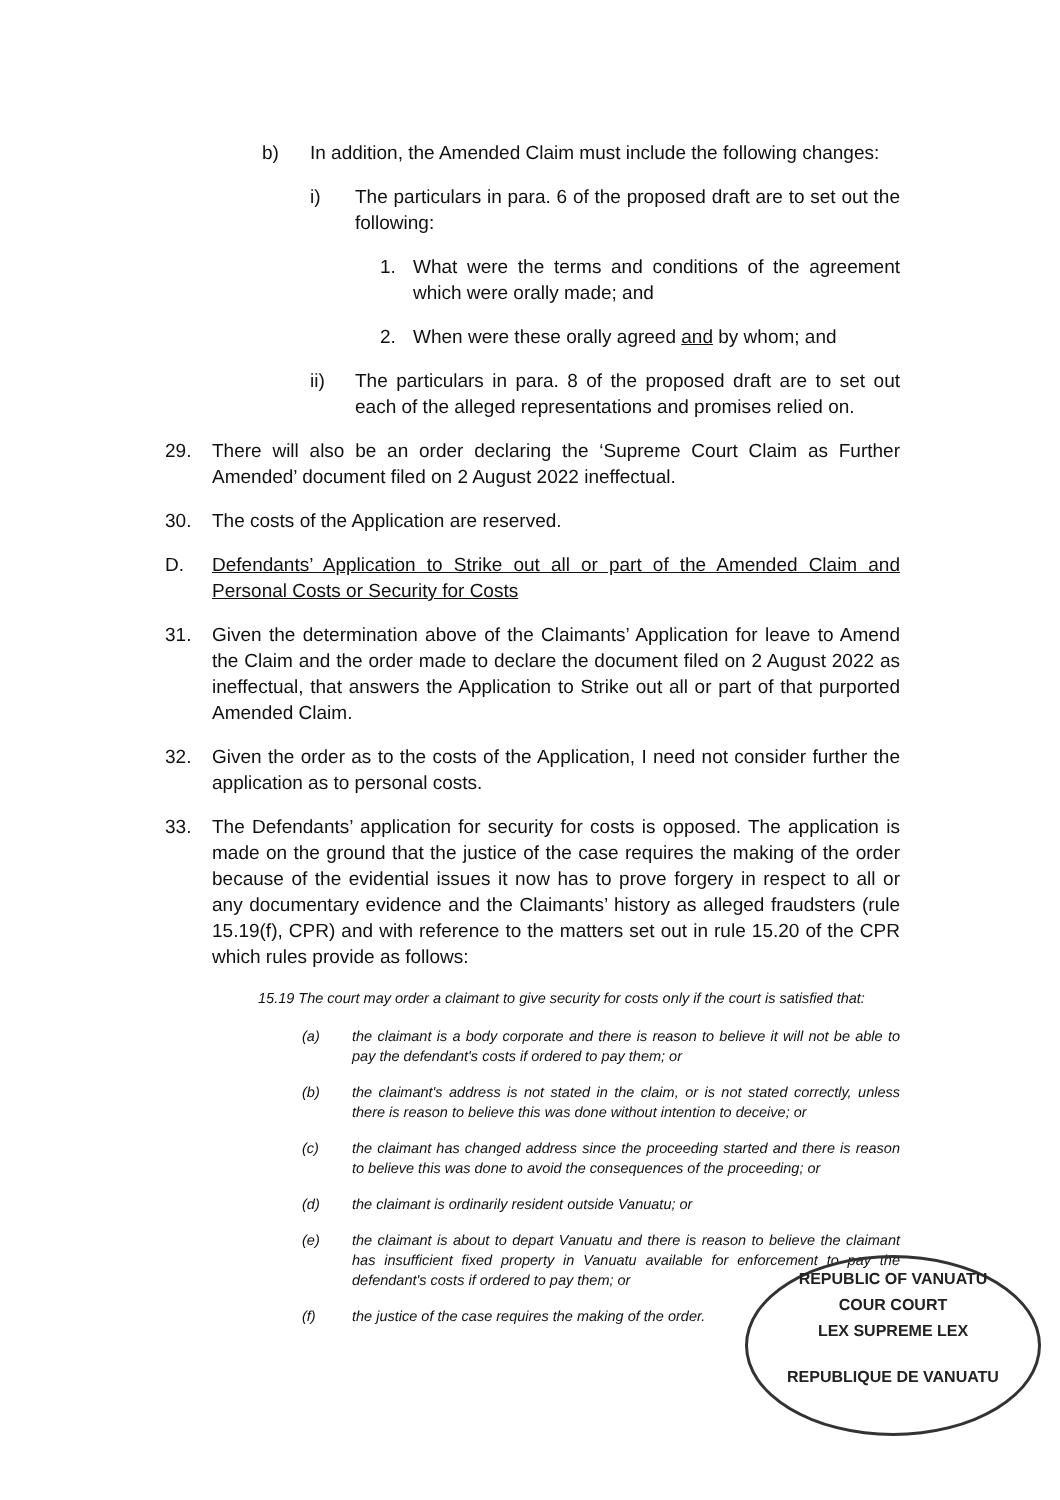b) In addition, the Amended Claim must include the following changes:
i) The particulars in para. 6 of the proposed draft are to set out the following:
1. What were the terms and conditions of the agreement which were orally made; and
2. When were these orally agreed and by whom; and
ii) The particulars in para. 8 of the proposed draft are to set out each of the alleged representations and promises relied on.
29. There will also be an order declaring the ‘Supreme Court Claim as Further Amended’ document filed on 2 August 2022 ineffectual.
30. The costs of the Application are reserved.
D. Defendants’ Application to Strike out all or part of the Amended Claim and Personal Costs or Security for Costs
31. Given the determination above of the Claimants’ Application for leave to Amend the Claim and the order made to declare the document filed on 2 August 2022 as ineffectual, that answers the Application to Strike out all or part of that purported Amended Claim.
32. Given the order as to the costs of the Application, I need not consider further the application as to personal costs.
33. The Defendants’ application for security for costs is opposed. The application is made on the ground that the justice of the case requires the making of the order because of the evidential issues it now has to prove forgery in respect to all or any documentary evidence and the Claimants’ history as alleged fraudsters (rule 15.19(f), CPR) and with reference to the matters set out in rule 15.20 of the CPR which rules provide as follows:
15.19 The court may order a claimant to give security for costs only if the court is satisfied that:
(a) the claimant is a body corporate and there is reason to believe it will not be able to pay the defendant's costs if ordered to pay them; or
(b) the claimant's address is not stated in the claim, or is not stated correctly, unless there is reason to believe this was done without intention to deceive; or
(c) the claimant has changed address since the proceeding started and there is reason to believe this was done to avoid the consequences of the proceeding; or
(d) the claimant is ordinarily resident outside Vanuatu; or
(e) the claimant is about to depart Vanuatu and there is reason to believe the claimant has insufficient fixed property in Vanuatu available for enforcement to pay the defendant's costs if ordered to pay them; or
(f) the justice of the case requires the making of the order.
REPUBLIC OF VANUATU
COUR COURT
LEX SUPREME LEX
REPUBLIQUE DE VANUATU